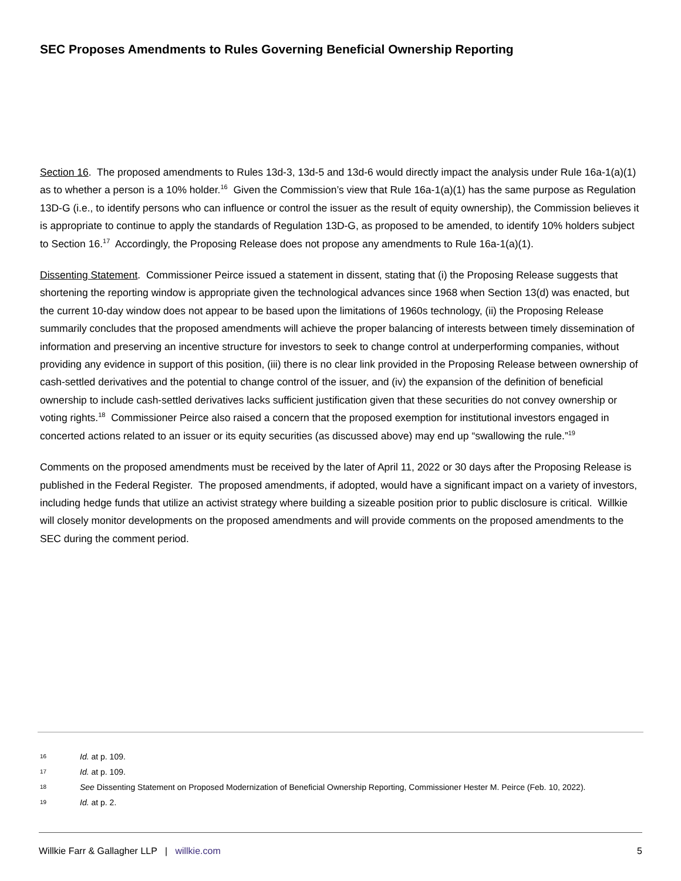SEC Proposes Amendments to Rules Governing Beneficial Ownership Reporting
Section 16. The proposed amendments to Rules 13d-3, 13d-5 and 13d-6 would directly impact the analysis under Rule 16a-1(a)(1) as to whether a person is a 10% holder.<sup>16</sup> Given the Commission’s view that Rule 16a-1(a)(1) has the same purpose as Regulation 13D-G (i.e., to identify persons who can influence or control the issuer as the result of equity ownership), the Commission believes it is appropriate to continue to apply the standards of Regulation 13D-G, as proposed to be amended, to identify 10% holders subject to Section 16.<sup>17</sup> Accordingly, the Proposing Release does not propose any amendments to Rule 16a-1(a)(1).
Dissenting Statement. Commissioner Peirce issued a statement in dissent, stating that (i) the Proposing Release suggests that shortening the reporting window is appropriate given the technological advances since 1968 when Section 13(d) was enacted, but the current 10-day window does not appear to be based upon the limitations of 1960s technology, (ii) the Proposing Release summarily concludes that the proposed amendments will achieve the proper balancing of interests between timely dissemination of information and preserving an incentive structure for investors to seek to change control at underperforming companies, without providing any evidence in support of this position, (iii) there is no clear link provided in the Proposing Release between ownership of cash-settled derivatives and the potential to change control of the issuer, and (iv) the expansion of the definition of beneficial ownership to include cash-settled derivatives lacks sufficient justification given that these securities do not convey ownership or voting rights.<sup>18</sup> Commissioner Peirce also raised a concern that the proposed exemption for institutional investors engaged in concerted actions related to an issuer or its equity securities (as discussed above) may end up “swallowing the rule.”<sup>19</sup>
Comments on the proposed amendments must be received by the later of April 11, 2022 or 30 days after the Proposing Release is published in the Federal Register. The proposed amendments, if adopted, would have a significant impact on a variety of investors, including hedge funds that utilize an activist strategy where building a sizeable position prior to public disclosure is critical. Willkie will closely monitor developments on the proposed amendments and will provide comments on the proposed amendments to the SEC during the comment period.
16 Id. at p. 109.
17 Id. at p. 109.
18 See Dissenting Statement on Proposed Modernization of Beneficial Ownership Reporting, Commissioner Hester M. Peirce (Feb. 10, 2022).
19 Id. at p. 2.
Willkie Farr & Gallagher LLP | willkie.com 5